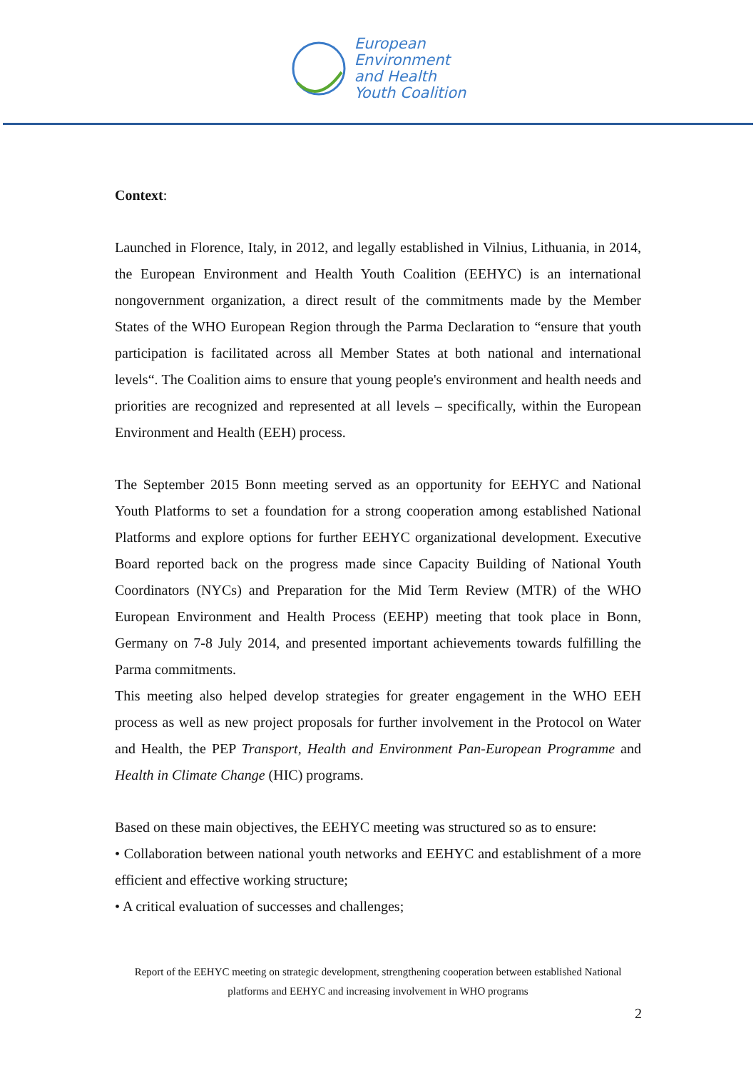European
Environment
and Health
Youth Coalition
Context:
Launched in Florence, Italy, in 2012, and legally established in Vilnius, Lithuania, in 2014, the European Environment and Health Youth Coalition (EEHYC) is an international nongovernment organization, a direct result of the commitments made by the Member States of the WHO European Region through the Parma Declaration to “ensure that youth participation is facilitated across all Member States at both national and international levels“. The Coalition aims to ensure that young people's environment and health needs and priorities are recognized and represented at all levels – specifically, within the European Environment and Health (EEH) process.
The September 2015 Bonn meeting served as an opportunity for EEHYC and National Youth Platforms to set a foundation for a strong cooperation among established National Platforms and explore options for further EEHYC organizational development. Executive Board reported back on the progress made since Capacity Building of National Youth Coordinators (NYCs) and Preparation for the Mid Term Review (MTR) of the WHO European Environment and Health Process (EEHP) meeting that took place in Bonn, Germany on 7-8 July 2014, and presented important achievements towards fulfilling the Parma commitments.
This meeting also helped develop strategies for greater engagement in the WHO EEH process as well as new project proposals for further involvement in the Protocol on Water and Health, the PEP Transport, Health and Environment Pan-European Programme and Health in Climate Change (HIC) programs.
Based on these main objectives, the EEHYC meeting was structured so as to ensure:
• Collaboration between national youth networks and EEHYC and establishment of a more efficient and effective working structure;
• A critical evaluation of successes and challenges;
Report of the EEHYC meeting on strategic development, strengthening cooperation between established National platforms and EEHYC and increasing involvement in WHO programs
2